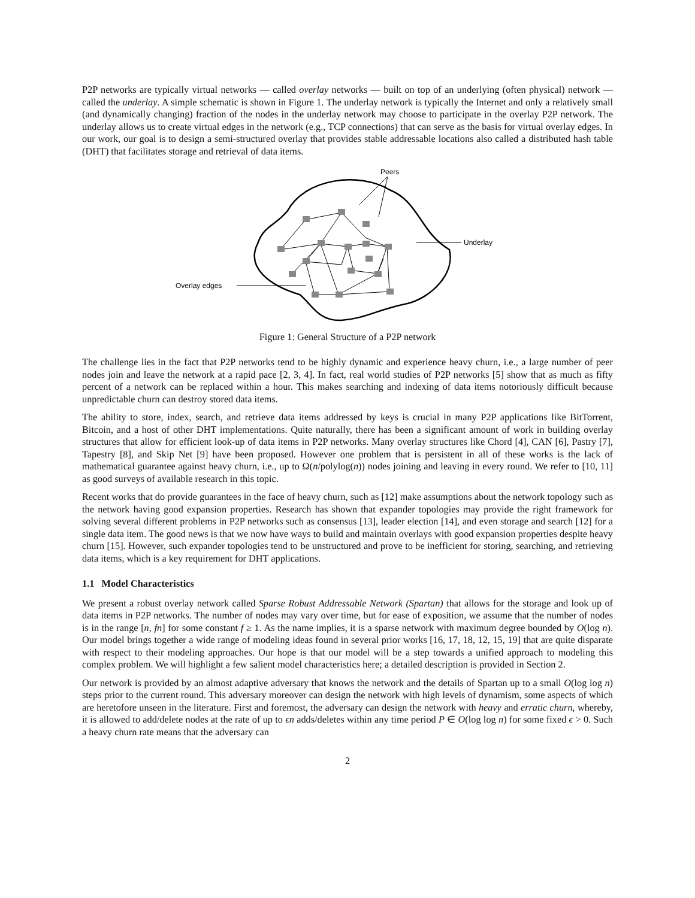P2P networks are typically virtual networks — called overlay networks — built on top of an underlying (often physical) network — called the underlay. A simple schematic is shown in Figure 1. The underlay network is typically the Internet and only a relatively small (and dynamically changing) fraction of the nodes in the underlay network may choose to participate in the overlay P2P network. The underlay allows us to create virtual edges in the network (e.g., TCP connections) that can serve as the basis for virtual overlay edges. In our work, our goal is to design a semi-structured overlay that provides stable addressable locations also called a distributed hash table (DHT) that facilitates storage and retrieval of data items.
Peers
Underlay
Overlay edges
Figure 1: General Structure of a P2P network
The challenge lies in the fact that P2P networks tend to be highly dynamic and experience heavy churn, i.e., a large number of peer nodes join and leave the network at a rapid pace [2, 3, 4]. In fact, real world studies of P2P networks [5] show that as much as fifty percent of a network can be replaced within a hour. This makes searching and indexing of data items notoriously difficult because unpredictable churn can destroy stored data items.
The ability to store, index, search, and retrieve data items addressed by keys is crucial in many P2P applications like BitTorrent, Bitcoin, and a host of other DHT implementations. Quite naturally, there has been a significant amount of work in building overlay structures that allow for efficient look-up of data items in P2P networks. Many overlay structures like Chord [4], CAN [6], Pastry [7], Tapestry [8], and Skip Net [9] have been proposed. However one problem that is persistent in all of these works is the lack of mathematical guarantee against heavy churn, i.e., up to Ω(n/polylog(n)) nodes joining and leaving in every round. We refer to [10, 11] as good surveys of available research in this topic.
Recent works that do provide guarantees in the face of heavy churn, such as [12] make assumptions about the network topology such as the network having good expansion properties. Research has shown that expander topologies may provide the right framework for solving several different problems in P2P networks such as consensus [13], leader election [14], and even storage and search [12] for a single data item. The good news is that we now have ways to build and maintain overlays with good expansion properties despite heavy churn [15]. However, such expander topologies tend to be unstructured and prove to be inefficient for storing, searching, and retrieving data items, which is a key requirement for DHT applications.
1.1 Model Characteristics
We present a robust overlay network called Sparse Robust Addressable Network (Spartan) that allows for the storage and look up of data items in P2P networks. The number of nodes may vary over time, but for ease of exposition, we assume that the number of nodes is in the range [n, fn] for some constant f ≥ 1. As the name implies, it is a sparse network with maximum degree bounded by O(log n). Our model brings together a wide range of modeling ideas found in several prior works [16, 17, 18, 12, 15, 19] that are quite disparate with respect to their modeling approaches. Our hope is that our model will be a step towards a unified approach to modeling this complex problem. We will highlight a few salient model characteristics here; a detailed description is provided in Section 2.
Our network is provided by an almost adaptive adversary that knows the network and the details of Spartan up to a small O(log log n) steps prior to the current round. This adversary moreover can design the network with high levels of dynamism, some aspects of which are heretofore unseen in the literature. First and foremost, the adversary can design the network with heavy and erratic churn, whereby, it is allowed to add/delete nodes at the rate of up to ϵn adds/deletes within any time period P ∈ O(log log n) for some fixed ϵ > 0. Such a heavy churn rate means that the adversary can
2